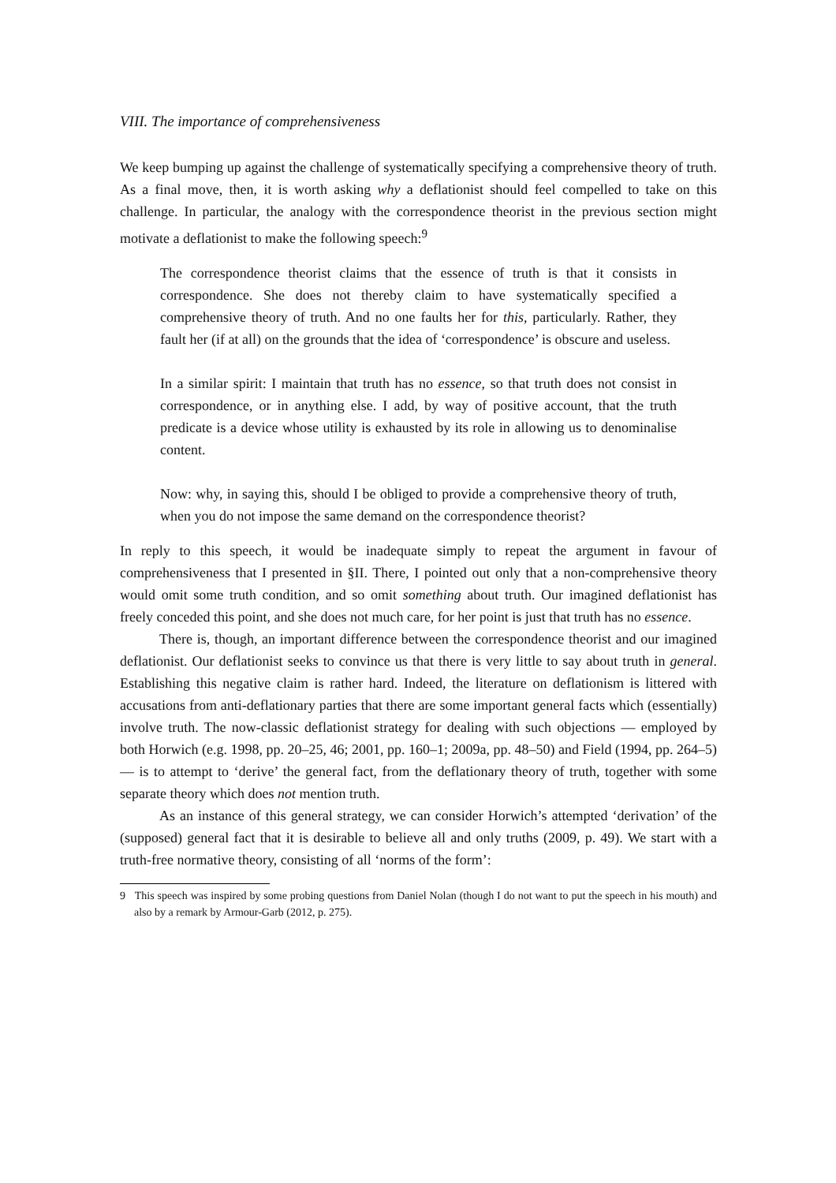VIII. The importance of comprehensiveness
We keep bumping up against the challenge of systematically specifying a comprehensive theory of truth. As a final move, then, it is worth asking why a deflationist should feel compelled to take on this challenge. In particular, the analogy with the correspondence theorist in the previous section might motivate a deflationist to make the following speech:<sup>9</sup>
The correspondence theorist claims that the essence of truth is that it consists in correspondence. She does not thereby claim to have systematically specified a comprehensive theory of truth. And no one faults her for this, particularly. Rather, they fault her (if at all) on the grounds that the idea of ‘correspondence’ is obscure and useless.
In a similar spirit: I maintain that truth has no essence, so that truth does not consist in correspondence, or in anything else. I add, by way of positive account, that the truth predicate is a device whose utility is exhausted by its role in allowing us to denominalise content.
Now: why, in saying this, should I be obliged to provide a comprehensive theory of truth, when you do not impose the same demand on the correspondence theorist?
In reply to this speech, it would be inadequate simply to repeat the argument in favour of comprehensiveness that I presented in §II. There, I pointed out only that a non-comprehensive theory would omit some truth condition, and so omit something about truth. Our imagined deflationist has freely conceded this point, and she does not much care, for her point is just that truth has no essence.
There is, though, an important difference between the correspondence theorist and our imagined deflationist. Our deflationist seeks to convince us that there is very little to say about truth in general. Establishing this negative claim is rather hard. Indeed, the literature on deflationism is littered with accusations from anti-deflationary parties that there are some important general facts which (essentially) involve truth. The now-classic deflationist strategy for dealing with such objections — employed by both Horwich (e.g. 1998, pp. 20–25, 46; 2001, pp. 160–1; 2009a, pp. 48–50) and Field (1994, pp. 264–5) — is to attempt to ‘derive’ the general fact, from the deflationary theory of truth, together with some separate theory which does not mention truth.
As an instance of this general strategy, we can consider Horwich’s attempted ‘derivation’ of the (supposed) general fact that it is desirable to believe all and only truths (2009, p. 49). We start with a truth-free normative theory, consisting of all ‘norms of the form’:
9 This speech was inspired by some probing questions from Daniel Nolan (though I do not want to put the speech in his mouth) and also by a remark by Armour-Garb (2012, p. 275).